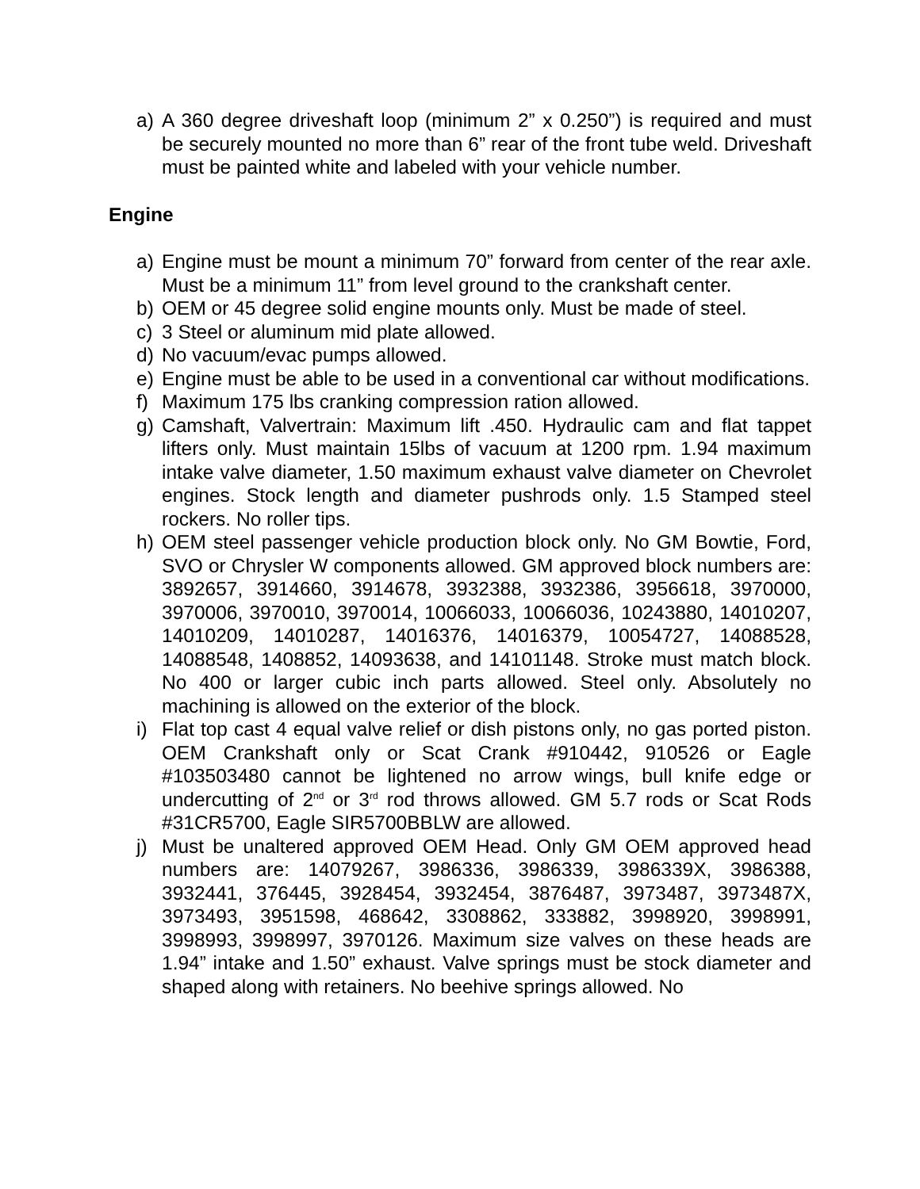a) A 360 degree driveshaft loop (minimum 2” x 0.250”) is required and must be securely mounted no more than 6” rear of the front tube weld. Driveshaft must be painted white and labeled with your vehicle number.
Engine
a) Engine must be mount a minimum 70” forward from center of the rear axle. Must be a minimum 11” from level ground to the crankshaft center.
b) OEM or 45 degree solid engine mounts only. Must be made of steel.
c) 3 Steel or aluminum mid plate allowed.
d) No vacuum/evac pumps allowed.
e) Engine must be able to be used in a conventional car without modifications.
f) Maximum 175 lbs cranking compression ration allowed.
g) Camshaft, Valvertrain: Maximum lift .450. Hydraulic cam and flat tappet lifters only. Must maintain 15lbs of vacuum at 1200 rpm. 1.94 maximum intake valve diameter, 1.50 maximum exhaust valve diameter on Chevrolet engines. Stock length and diameter pushrods only. 1.5 Stamped steel rockers. No roller tips.
h) OEM steel passenger vehicle production block only. No GM Bowtie, Ford, SVO or Chrysler W components allowed. GM approved block numbers are: 3892657, 3914660, 3914678, 3932388, 3932386, 3956618, 3970000, 3970006, 3970010, 3970014, 10066033, 10066036, 10243880, 14010207, 14010209, 14010287, 14016376, 14016379, 10054727, 14088528, 14088548, 1408852, 14093638, and 14101148. Stroke must match block. No 400 or larger cubic inch parts allowed. Steel only. Absolutely no machining is allowed on the exterior of the block.
i) Flat top cast 4 equal valve relief or dish pistons only, no gas ported piston. OEM Crankshaft only or Scat Crank #910442, 910526 or Eagle #103503480 cannot be lightened no arrow wings, bull knife edge or undercutting of 2<sup>nd</sup> or 3<sup>rd</sup> rod throws allowed. GM 5.7 rods or Scat Rods #31CR5700, Eagle SIR5700BBLW are allowed.
j) Must be unaltered approved OEM Head. Only GM OEM approved head numbers are: 14079267, 3986336, 3986339, 3986339X, 3986388, 3932441, 376445, 3928454, 3932454, 3876487, 3973487, 3973487X, 3973493, 3951598, 468642, 3308862, 333882, 3998920, 3998991, 3998993, 3998997, 3970126. Maximum size valves on these heads are 1.94” intake and 1.50” exhaust. Valve springs must be stock diameter and shaped along with retainers. No beehive springs allowed. No